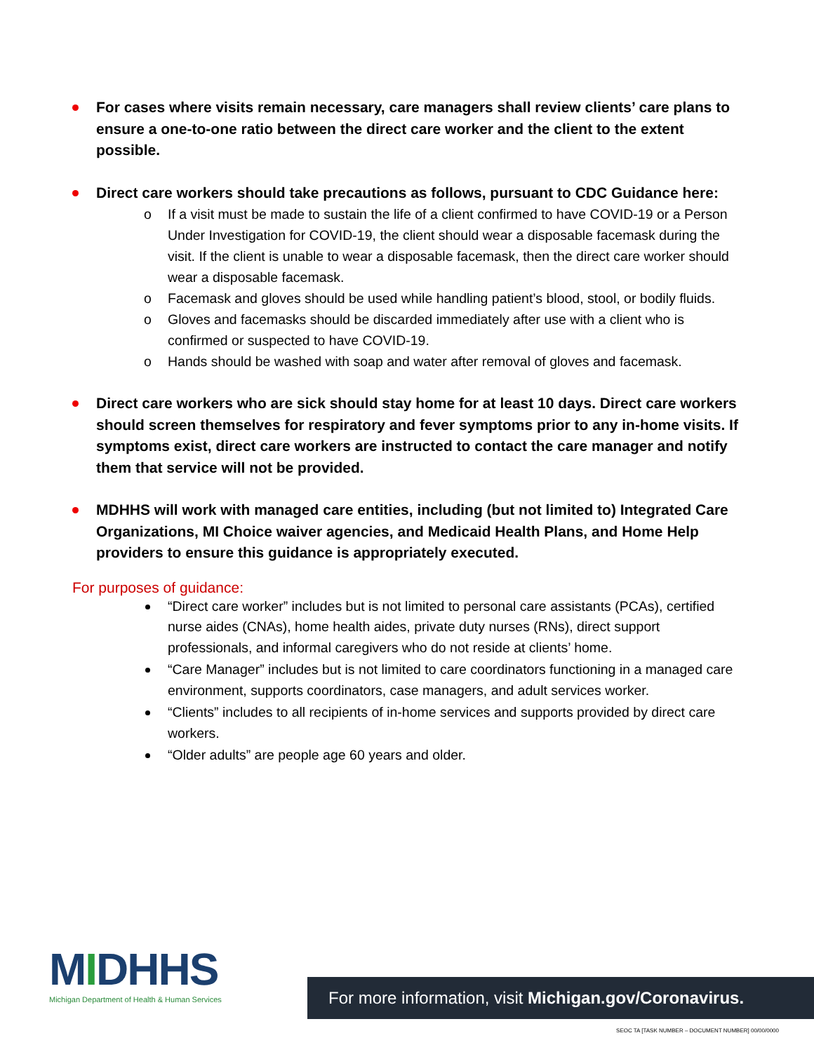For cases where visits remain necessary, care managers shall review clients’ care plans to ensure a one-to-one ratio between the direct care worker and the client to the extent possible.
Direct care workers should take precautions as follows, pursuant to CDC Guidance here:
o If a visit must be made to sustain the life of a client confirmed to have COVID-19 or a Person Under Investigation for COVID-19, the client should wear a disposable facemask during the visit. If the client is unable to wear a disposable facemask, then the direct care worker should wear a disposable facemask.
o Facemask and gloves should be used while handling patient’s blood, stool, or bodily fluids.
o Gloves and facemasks should be discarded immediately after use with a client who is confirmed or suspected to have COVID-19.
o Hands should be washed with soap and water after removal of gloves and facemask.
Direct care workers who are sick should stay home for at least 10 days. Direct care workers should screen themselves for respiratory and fever symptoms prior to any in-home visits. If symptoms exist, direct care workers are instructed to contact the care manager and notify them that service will not be provided.
MDHHS will work with managed care entities, including (but not limited to) Integrated Care Organizations, MI Choice waiver agencies, and Medicaid Health Plans, and Home Help providers to ensure this guidance is appropriately executed.
For purposes of guidance:
“Direct care worker” includes but is not limited to personal care assistants (PCAs), certified nurse aides (CNAs), home health aides, private duty nurses (RNs), direct support professionals, and informal caregivers who do not reside at clients’ home.
“Care Manager” includes but is not limited to care coordinators functioning in a managed care environment, supports coordinators, case managers, and adult services worker.
“Clients” includes to all recipients of in-home services and supports provided by direct care workers.
“Older adults” are people age 60 years and older.
MIDHHS
Michigan Department of Health & Human Services
For more information, visit Michigan.gov/Coronavirus.
SEOC TA [TASK NUMBER – DOCUMENT NUMBER] 00/00/0000